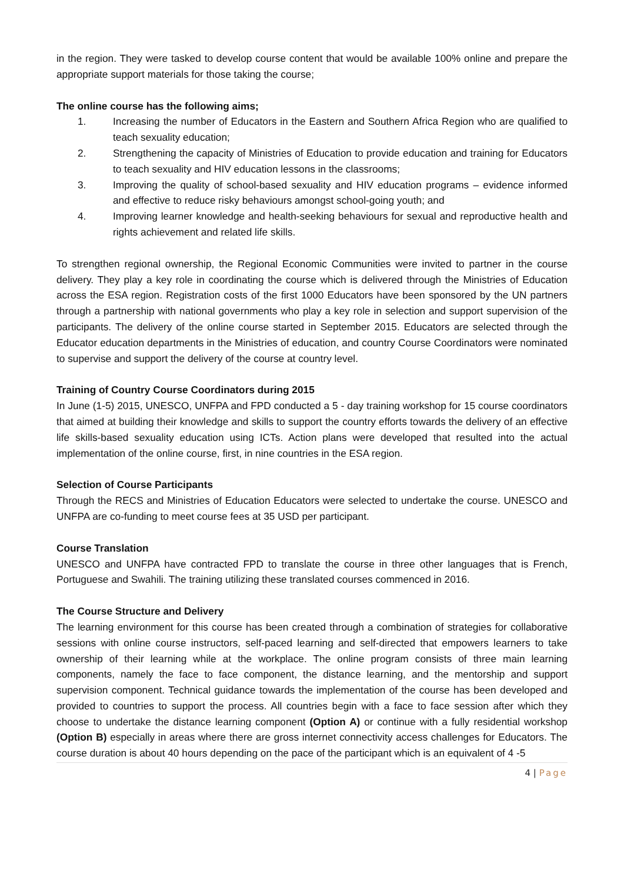in the region. They were tasked to develop course content that would be available 100% online and prepare the appropriate support materials for those taking the course;
The online course has the following aims;
1. Increasing the number of Educators in the Eastern and Southern Africa Region who are qualified to teach sexuality education;
2. Strengthening the capacity of Ministries of Education to provide education and training for Educators to teach sexuality and HIV education lessons in the classrooms;
3. Improving the quality of school-based sexuality and HIV education programs – evidence informed and effective to reduce risky behaviours amongst school-going youth; and
4. Improving learner knowledge and health-seeking behaviours for sexual and reproductive health and rights achievement and related life skills.
To strengthen regional ownership, the Regional Economic Communities were invited to partner in the course delivery. They play a key role in coordinating the course which is delivered through the Ministries of Education across the ESA region. Registration costs of the first 1000 Educators have been sponsored by the UN partners through a partnership with national governments who play a key role in selection and support supervision of the participants. The delivery of the online course started in September 2015. Educators are selected through the Educator education departments in the Ministries of education, and country Course Coordinators were nominated to supervise and support the delivery of the course at country level.
Training of Country Course Coordinators during 2015
In June (1-5) 2015, UNESCO, UNFPA and FPD conducted a 5 - day training workshop for 15 course coordinators that aimed at building their knowledge and skills to support the country efforts towards the delivery of an effective life skills-based sexuality education using ICTs. Action plans were developed that resulted into the actual implementation of the online course, first, in nine countries in the ESA region.
Selection of Course Participants
Through the RECS and Ministries of Education Educators were selected to undertake the course. UNESCO and UNFPA are co-funding to meet course fees at 35 USD per participant.
Course Translation
UNESCO and UNFPA have contracted FPD to translate the course in three other languages that is French, Portuguese and Swahili. The training utilizing these translated courses commenced in 2016.
The Course Structure and Delivery
The learning environment for this course has been created through a combination of strategies for collaborative sessions with online course instructors, self-paced learning and self-directed that empowers learners to take ownership of their learning while at the workplace. The online program consists of three main learning components, namely the face to face component, the distance learning, and the mentorship and support supervision component. Technical guidance towards the implementation of the course has been developed and provided to countries to support the process. All countries begin with a face to face session after which they choose to undertake the distance learning component (Option A) or continue with a fully residential workshop (Option B) especially in areas where there are gross internet connectivity access challenges for Educators. The course duration is about 40 hours depending on the pace of the participant which is an equivalent of 4 -5
4 | Page